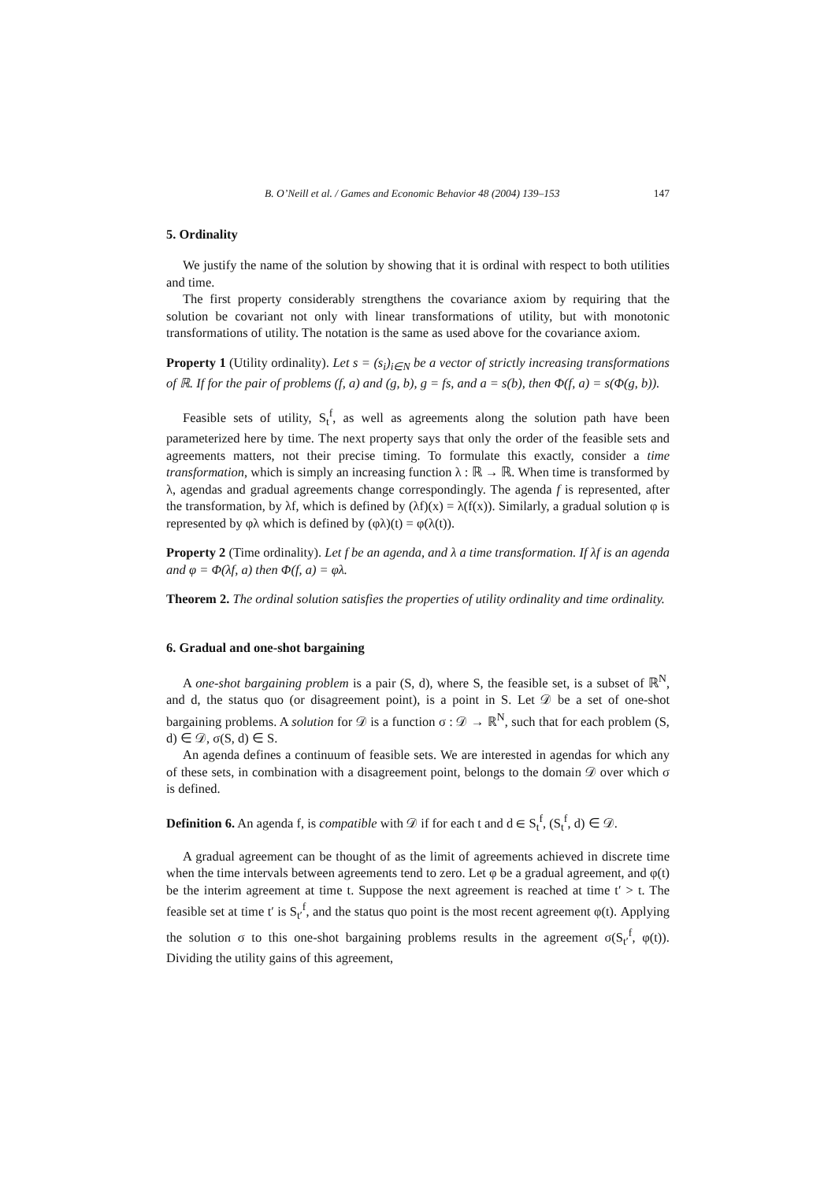B. O’Neill et al. / Games and Economic Behavior 48 (2004) 139–153 147
5. Ordinality
We justify the name of the solution by showing that it is ordinal with respect to both utilities and time.
The first property considerably strengthens the covariance axiom by requiring that the solution be covariant not only with linear transformations of utility, but with monotonic transformations of utility. The notation is the same as used above for the covariance axiom.
Property 1 (Utility ordinality). Let s = (s<sub>i</sub>)<sub>i∈N</sub> be a vector of strictly increasing transformations of ℝ. If for the pair of problems (f, a) and (g, b), g = fs, and a = s(b), then Φ(f, a) = s(Φ(g, b)).
Feasible sets of utility, S<sub>t</sub><sup>f</sup>, as well as agreements along the solution path have been parameterized here by time. The next property says that only the order of the feasible sets and agreements matters, not their precise timing. To formulate this exactly, consider a time transformation, which is simply an increasing function λ : ℝ → ℝ. When time is transformed by λ, agendas and gradual agreements change correspondingly. The agenda f is represented, after the transformation, by λf, which is defined by (λf)(x) = λ(f(x)). Similarly, a gradual solution φ is represented by φλ which is defined by (φλ)(t) = φ(λ(t)).
Property 2 (Time ordinality). Let f be an agenda, and λ a time transformation. If λf is an agenda and φ = Φ(λf, a) then Φ(f, a) = φλ.
Theorem 2. The ordinal solution satisfies the properties of utility ordinality and time ordinality.
6. Gradual and one-shot bargaining
A one-shot bargaining problem is a pair (S, d), where S, the feasible set, is a subset of ℝ<sup>N</sup>, and d, the status quo (or disagreement point), is a point in S. Let 𝒟 be a set of one-shot bargaining problems. A solution for 𝒟 is a function σ : 𝒟 → ℝ<sup>N</sup>, such that for each problem (S, d) ∈ 𝒟, σ(S, d) ∈ S.
An agenda defines a continuum of feasible sets. We are interested in agendas for which any of these sets, in combination with a disagreement point, belongs to the domain 𝒟 over which σ is defined.
Definition 6. An agenda f, is compatible with 𝒟 if for each t and d ∈ S<sub>t</sub><sup>f</sup>, (S<sub>t</sub><sup>f</sup>, d) ∈ 𝒟.
A gradual agreement can be thought of as the limit of agreements achieved in discrete time when the time intervals between agreements tend to zero. Let φ be a gradual agreement, and φ(t) be the interim agreement at time t. Suppose the next agreement is reached at time t′ > t. The feasible set at time t′ is S<sub>t′</sub><sup>f</sup>, and the status quo point is the most recent agreement φ(t). Applying the solution σ to this one-shot bargaining problems results in the agreement σ(S<sub>t′</sub><sup>f</sup>, φ(t)). Dividing the utility gains of this agreement,